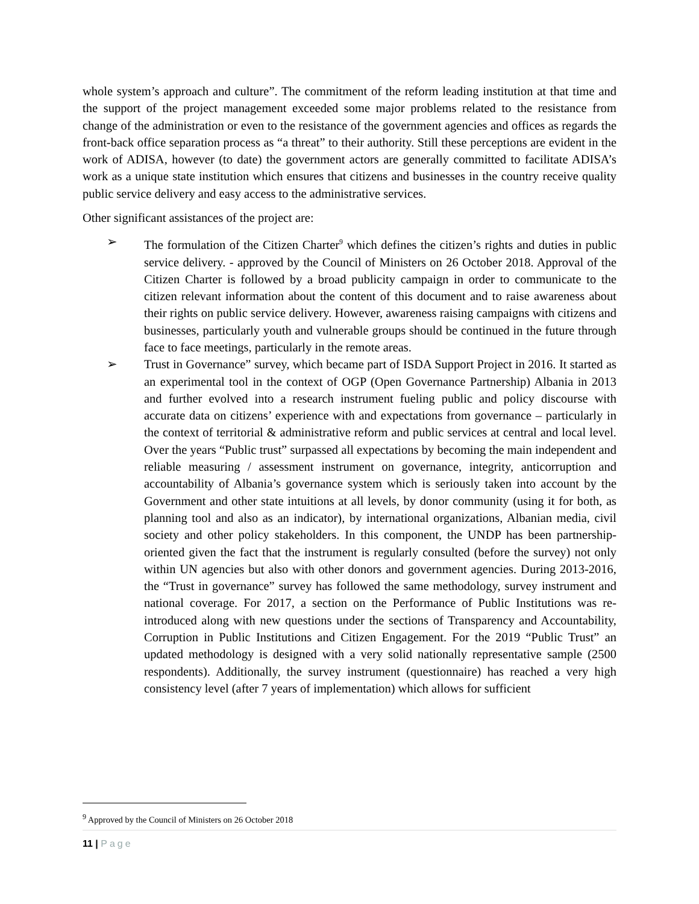whole system’s approach and culture”. The commitment of the reform leading institution at that time and the support of the project management exceeded some major problems related to the resistance from change of the administration or even to the resistance of the government agencies and offices as regards the front-back office separation process as “a threat” to their authority. Still these perceptions are evident in the work of ADISA, however (to date) the government actors are generally committed to facilitate ADISA’s work as a unique state institution which ensures that citizens and businesses in the country receive quality public service delivery and easy access to the administrative services.
Other significant assistances of the project are:
➢ The formulation of the Citizen Charter<sup>9</sup> which defines the citizen’s rights and duties in public service delivery. - approved by the Council of Ministers on 26 October 2018. Approval of the Citizen Charter is followed by a broad publicity campaign in order to communicate to the citizen relevant information about the content of this document and to raise awareness about their rights on public service delivery. However, awareness raising campaigns with citizens and businesses, particularly youth and vulnerable groups should be continued in the future through face to face meetings, particularly in the remote areas.
➢ Trust in Governance” survey, which became part of ISDA Support Project in 2016. It started as an experimental tool in the context of OGP (Open Governance Partnership) Albania in 2013 and further evolved into a research instrument fueling public and policy discourse with accurate data on citizens’ experience with and expectations from governance – particularly in the context of territorial & administrative reform and public services at central and local level. Over the years “Public trust” surpassed all expectations by becoming the main independent and reliable measuring / assessment instrument on governance, integrity, anticorruption and accountability of Albania’s governance system which is seriously taken into account by the Government and other state intuitions at all levels, by donor community (using it for both, as planning tool and also as an indicator), by international organizations, Albanian media, civil society and other policy stakeholders. In this component, the UNDP has been partnership-oriented given the fact that the instrument is regularly consulted (before the survey) not only within UN agencies but also with other donors and government agencies. During 2013-2016, the “Trust in governance” survey has followed the same methodology, survey instrument and national coverage. For 2017, a section on the Performance of Public Institutions was re-introduced along with new questions under the sections of Transparency and Accountability, Corruption in Public Institutions and Citizen Engagement. For the 2019 “Public Trust” an updated methodology is designed with a very solid nationally representative sample (2500 respondents). Additionally, the survey instrument (questionnaire) has reached a very high consistency level (after 7 years of implementation) which allows for sufficient
<sup>9</sup> Approved by the Council of Ministers on 26 October 2018
11 | Page